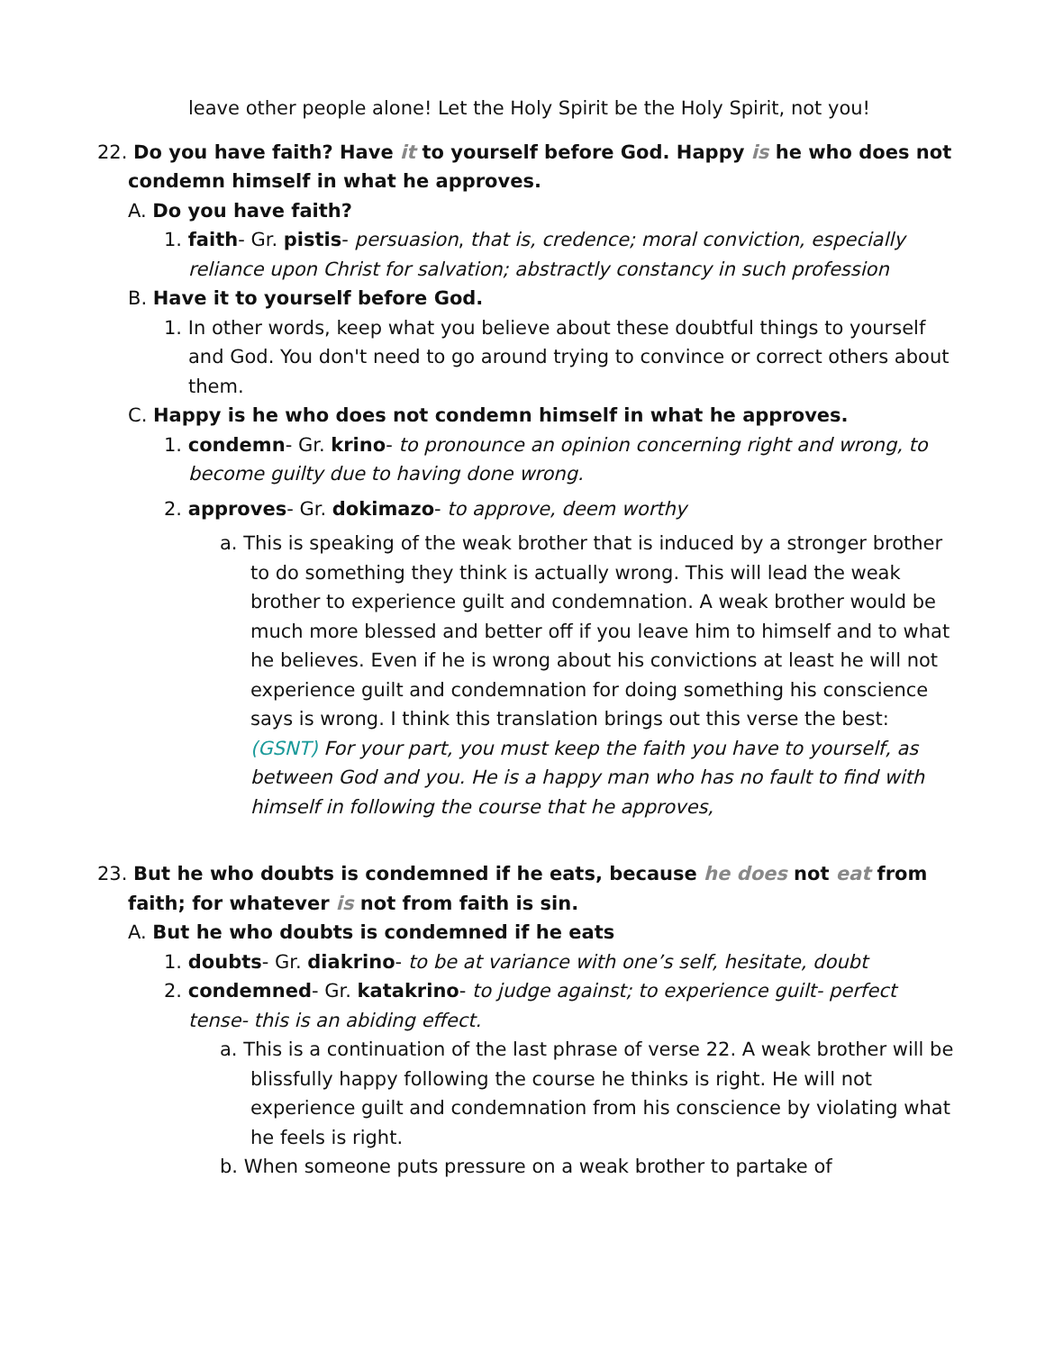leave other people alone! Let the Holy Spirit be the Holy Spirit, not you!
22. Do you have faith? Have it to yourself before God. Happy is he who does not condemn himself in what he approves.
A. Do you have faith?
1. faith- Gr. pistis- persuasion, that is, credence; moral conviction, especially reliance upon Christ for salvation; abstractly constancy in such profession
B. Have it to yourself before God.
1. In other words, keep what you believe about these doubtful things to yourself and God. You don't need to go around trying to convince or correct others about them.
C. Happy is he who does not condemn himself in what he approves.
1. condemn- Gr. krino- to pronounce an opinion concerning right and wrong, to become guilty due to having done wrong.
2. approves- Gr. dokimazo- to approve, deem worthy
a. This is speaking of the weak brother that is induced by a stronger brother to do something they think is actually wrong. This will lead the weak brother to experience guilt and condemnation. A weak brother would be much more blessed and better off if you leave him to himself and to what he believes. Even if he is wrong about his convictions at least he will not experience guilt and condemnation for doing something his conscience says is wrong. I think this translation brings out this verse the best: (GSNT) For your part, you must keep the faith you have to yourself, as between God and you. He is a happy man who has no fault to find with himself in following the course that he approves,
23. But he who doubts is condemned if he eats, because he does not eat from faith; for whatever is not from faith is sin.
A. But he who doubts is condemned if he eats
1. doubts- Gr. diakrino- to be at variance with one’s self, hesitate, doubt
2. condemned- Gr. katakrino- to judge against; to experience guilt- perfect tense- this is an abiding effect.
a. This is a continuation of the last phrase of verse 22. A weak brother will be blissfully happy following the course he thinks is right. He will not experience guilt and condemnation from his conscience by violating what he feels is right.
b. When someone puts pressure on a weak brother to partake of